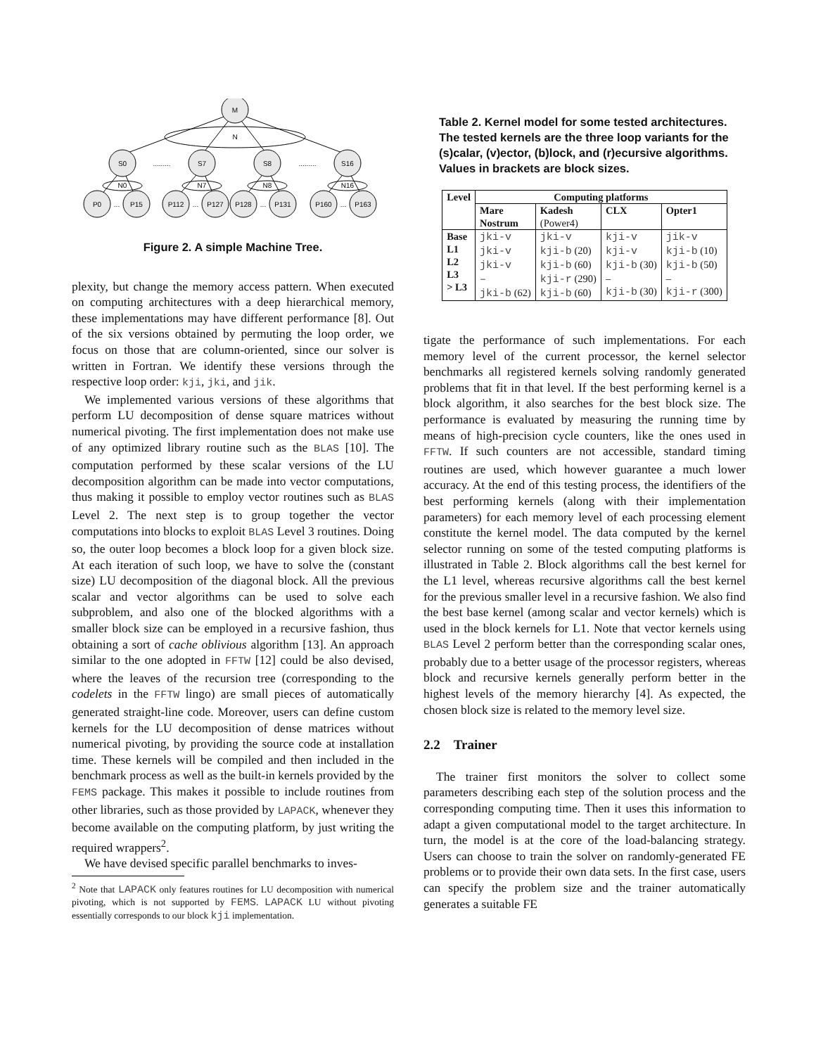M
N
S0
S7
S8
S16
.........
.........
N0
N7
N8
N16
P0
...
P15
P112
...
P127
P128
...
P131
P160
...
P163
Figure 2. A simple Machine Tree.
plexity, but change the memory access pattern. When executed on computing architectures with a deep hierarchical memory, these implementations may have different performance [8]. Out of the six versions obtained by permuting the loop order, we focus on those that are column-oriented, since our solver is written in Fortran. We identify these versions through the respective loop order: kji, jki, and jik.
We implemented various versions of these algorithms that perform LU decomposition of dense square matrices without numerical pivoting. The first implementation does not make use of any optimized library routine such as the BLAS [10]. The computation performed by these scalar versions of the LU decomposition algorithm can be made into vector computations, thus making it possible to employ vector routines such as BLAS Level 2. The next step is to group together the vector computations into blocks to exploit BLAS Level 3 routines. Doing so, the outer loop becomes a block loop for a given block size. At each iteration of such loop, we have to solve the (constant size) LU decomposition of the diagonal block. All the previous scalar and vector algorithms can be used to solve each subproblem, and also one of the blocked algorithms with a smaller block size can be employed in a recursive fashion, thus obtaining a sort of cache oblivious algorithm [13]. An approach similar to the one adopted in FFTW [12] could be also devised, where the leaves of the recursion tree (corresponding to the codelets in the FFTW lingo) are small pieces of automatically generated straight-line code. Moreover, users can define custom kernels for the LU decomposition of dense matrices without numerical pivoting, by providing the source code at installation time. These kernels will be compiled and then included in the benchmark process as well as the built-in kernels provided by the FEMS package. This makes it possible to include routines from other libraries, such as those provided by LAPACK, whenever they become available on the computing platform, by just writing the required wrappers<sup>2</sup>.
We have devised specific parallel benchmarks to inves-
<sup>2</sup> Note that LAPACK only features routines for LU decomposition with numerical pivoting, which is not supported by FEMS. LAPACK LU without pivoting essentially corresponds to our block kji implementation.
Table 2. Kernel model for some tested architectures. The tested kernels are the three loop variants for the (s)calar, (v)ector, (b)lock, and (r)ecursive algorithms. Values in brackets are block sizes.
| Level | Computing platforms | | | |
| --- | --- | --- | --- | --- |
| | Mare Nostrum | Kadesh (Power4) | CLX | Opter1 |
| Base L1 L2 L3 > L3 | jki-v jki-v jki-v – jki-b (62) | jki-v kji-b (20) kji-b (60) kji-r (290) kji-b (60) | kji-v kji-v kji-b (30) – kji-b (30) | jik-v kji-b (10) kji-b (50) – kji-r (300) |
tigate the performance of such implementations. For each memory level of the current processor, the kernel selector benchmarks all registered kernels solving randomly generated problems that fit in that level. If the best performing kernel is a block algorithm, it also searches for the best block size. The performance is evaluated by measuring the running time by means of high-precision cycle counters, like the ones used in FFTW. If such counters are not accessible, standard timing routines are used, which however guarantee a much lower accuracy. At the end of this testing process, the identifiers of the best performing kernels (along with their implementation parameters) for each memory level of each processing element constitute the kernel model. The data computed by the kernel selector running on some of the tested computing platforms is illustrated in Table 2. Block algorithms call the best kernel for the L1 level, whereas recursive algorithms call the best kernel for the previous smaller level in a recursive fashion. We also find the best base kernel (among scalar and vector kernels) which is used in the block kernels for L1. Note that vector kernels using BLAS Level 2 perform better than the corresponding scalar ones, probably due to a better usage of the processor registers, whereas block and recursive kernels generally perform better in the highest levels of the memory hierarchy [4]. As expected, the chosen block size is related to the memory level size.
2.2 Trainer
The trainer first monitors the solver to collect some parameters describing each step of the solution process and the corresponding computing time. Then it uses this information to adapt a given computational model to the target architecture. In turn, the model is at the core of the load-balancing strategy. Users can choose to train the solver on randomly-generated FE problems or to provide their own data sets. In the first case, users can specify the problem size and the trainer automatically generates a suitable FE